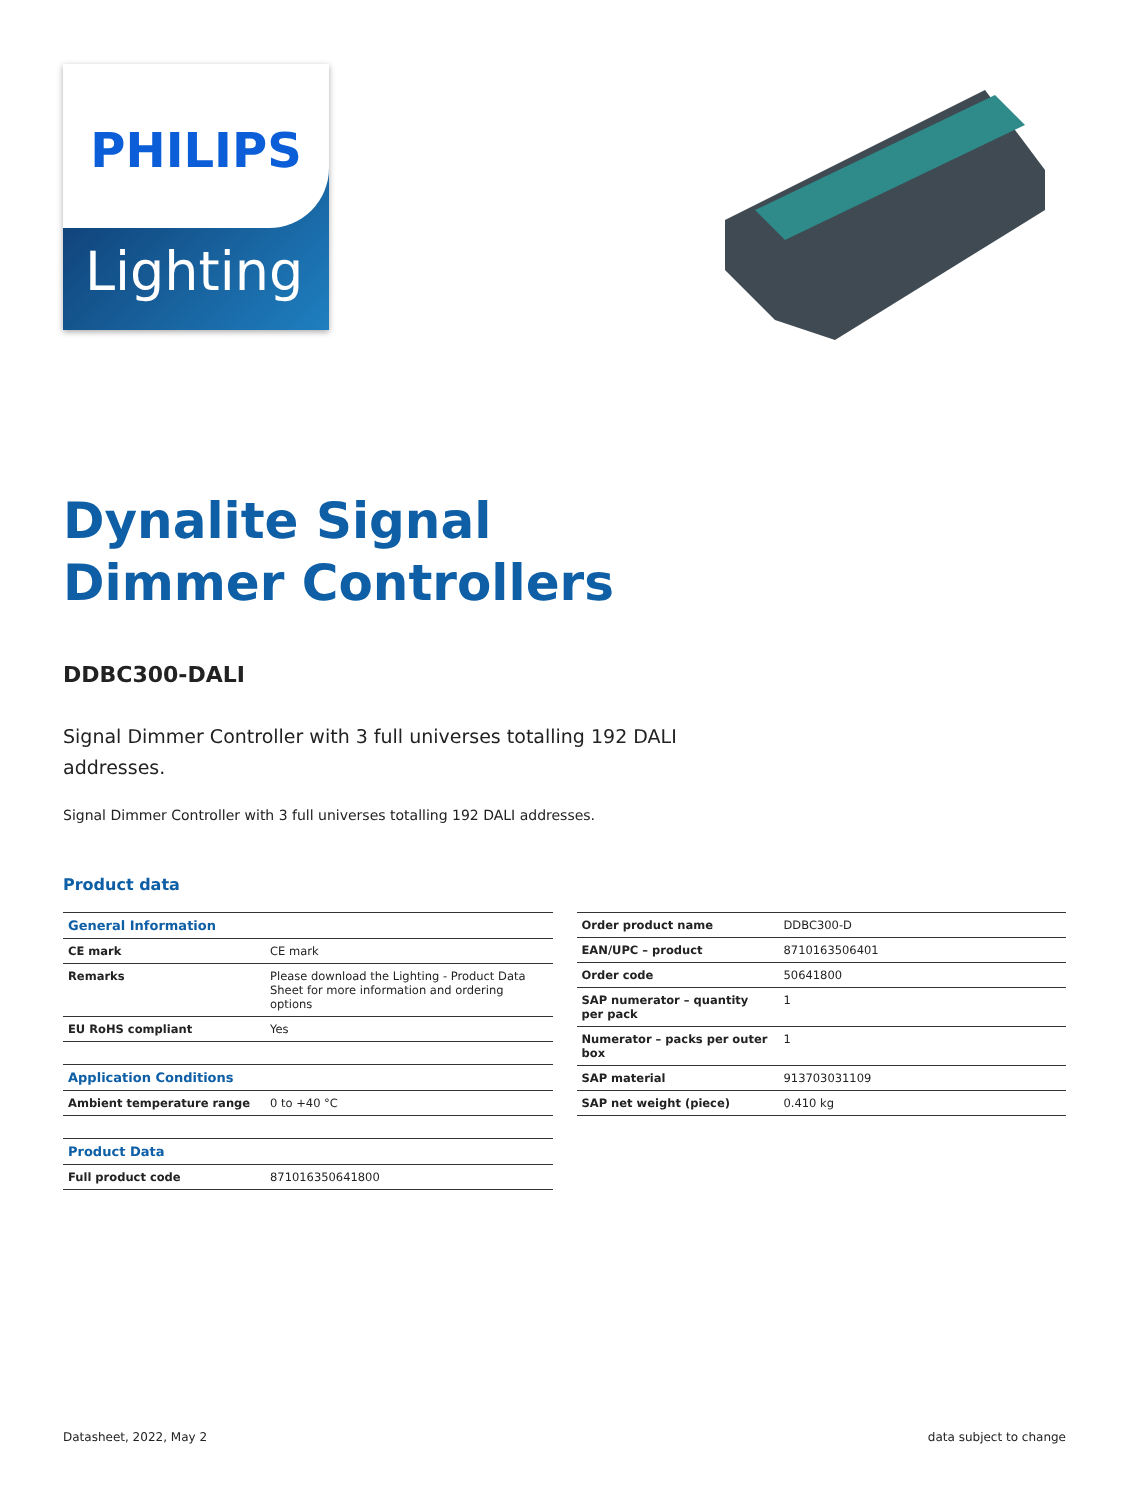PHILIPS
Lighting
Dynalite Signal
Dimmer Controllers
DDBC300-DALI
Signal Dimmer Controller with 3 full universes totalling 192 DALI addresses.
Signal Dimmer Controller with 3 full universes totalling 192 DALI addresses.
Product data
| General Information | |
| CE mark | CE mark |
| Remarks | Please download the Lighting - Product Data Sheet for more information and ordering options |
| EU RoHS compliant | Yes |
| Application Conditions | |
| Ambient temperature range | 0 to +40 °C |
| Product Data | |
| Full product code | 871016350641800 |
| Order product name | DDBC300-D |
| EAN/UPC – product | 8710163506401 |
| Order code | 50641800 |
| SAP numerator – quantity per pack | 1 |
| Numerator – packs per outer box | 1 |
| SAP material | 913703031109 |
| SAP net weight (piece) | 0.410 kg |
Datasheet, 2022, May 2 data subject to change